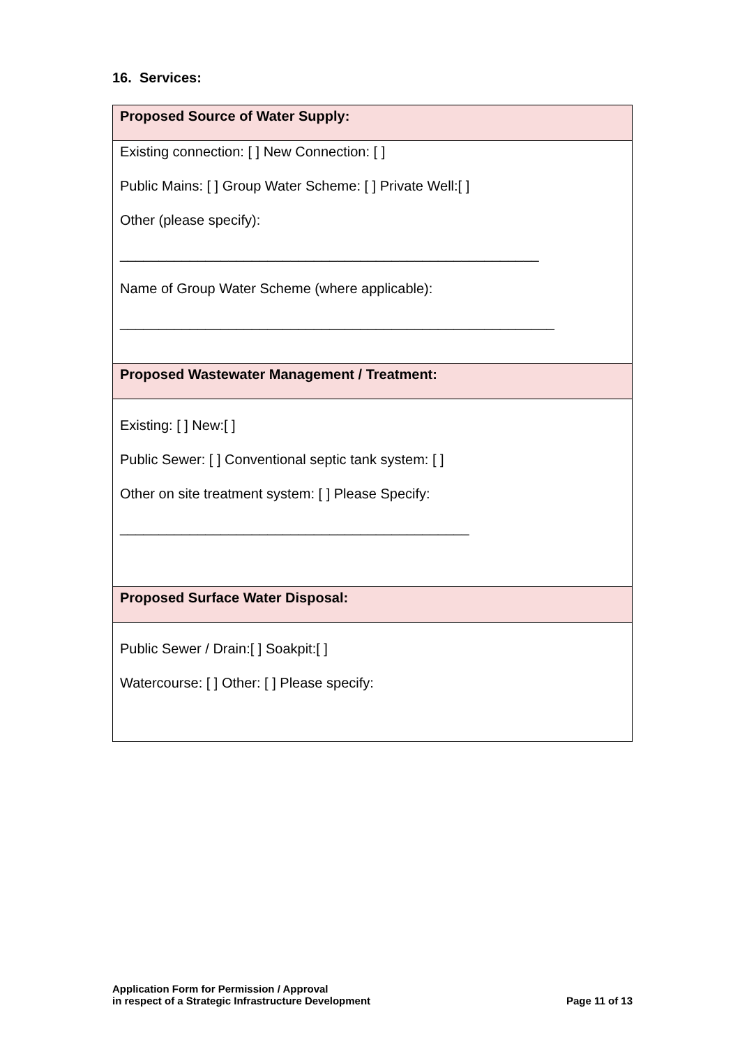16. Services:
| Proposed Source of Water Supply: |
| Existing connection: [ ] New Connection: [ ] Public Mains: [ ] Group Water Scheme: [ ] Private Well:[ ] Other (please specify): ______________________________________________________ Name of Group Water Scheme (where applicable): ________________________________________________________ |
| Proposed Wastewater Management / Treatment: |
| Existing: [ ] New:[ ] Public Sewer: [ ] Conventional septic tank system: [ ] Other on site treatment system: [ ] Please Specify: _____________________________________________ |
| Proposed Surface Water Disposal: |
| Public Sewer / Drain:[ ] Soakpit:[ ] Watercourse: [ ] Other: [ ] Please specify: |
Application Form for Permission / Approval
in respect of a Strategic Infrastructure Development
Page 11 of 13